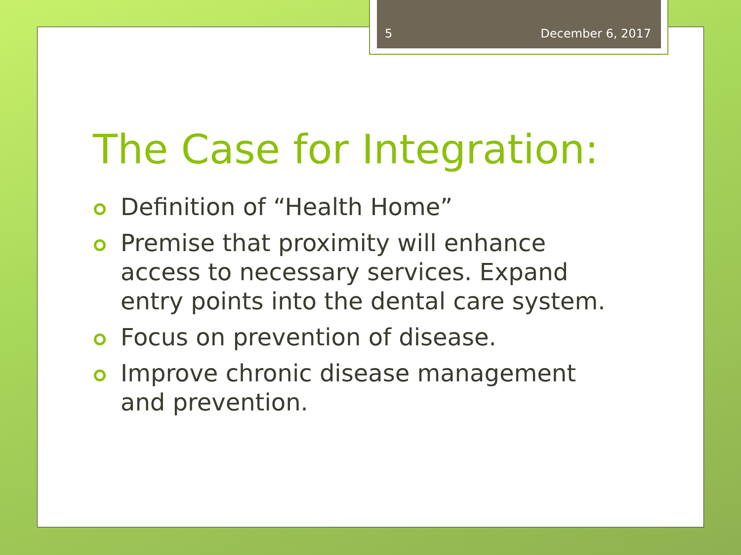5 December 6, 2017
The Case for Integration:
Definition of “Health Home”
Premise that proximity will enhance access to necessary services. Expand entry points into the dental care system.
Focus on prevention of disease.
Improve chronic disease management and prevention.